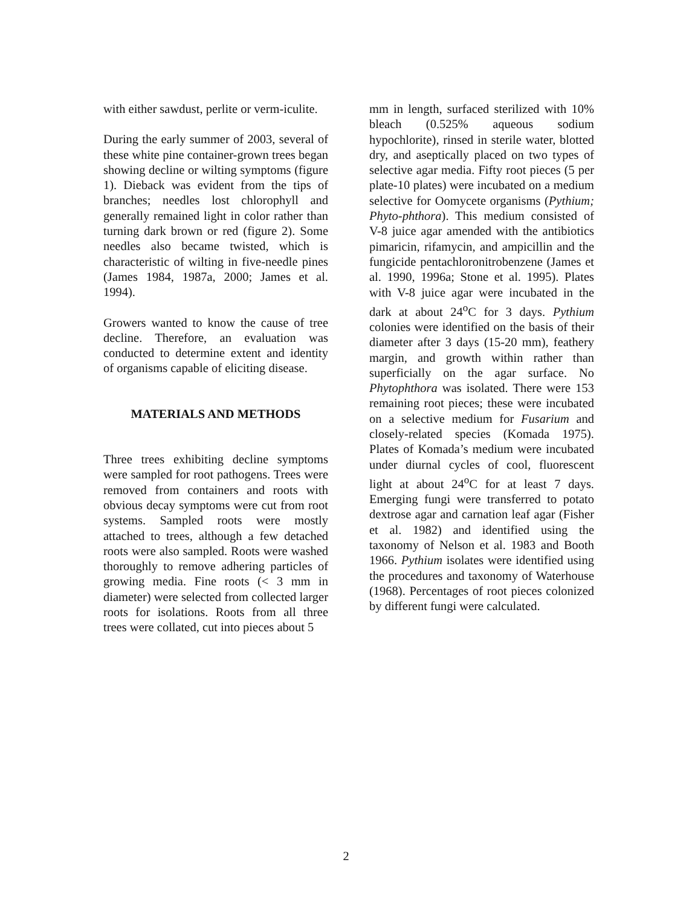with either sawdust, perlite or verm-iculite.
During the early summer of 2003, several of these white pine container-grown trees began showing decline or wilting symptoms (figure 1). Dieback was evident from the tips of branches; needles lost chlorophyll and generally remained light in color rather than turning dark brown or red (figure 2). Some needles also became twisted, which is characteristic of wilting in five-needle pines (James 1984, 1987a, 2000; James et al. 1994).
Growers wanted to know the cause of tree decline. Therefore, an evaluation was conducted to determine extent and identity of organisms capable of eliciting disease.
MATERIALS AND METHODS
Three trees exhibiting decline symptoms were sampled for root pathogens. Trees were removed from containers and roots with obvious decay symptoms were cut from root systems. Sampled roots were mostly attached to trees, although a few detached roots were also sampled. Roots were washed thoroughly to remove adhering particles of growing media. Fine roots (< 3 mm in diameter) were selected from collected larger roots for isolations. Roots from all three trees were collated, cut into pieces about 5
mm in length, surfaced sterilized with 10% bleach (0.525% aqueous sodium hypochlorite), rinsed in sterile water, blotted dry, and aseptically placed on two types of selective agar media. Fifty root pieces (5 per plate-10 plates) were incubated on a medium selective for Oomycete organisms (Pythium; Phyto-phthora). This medium consisted of V-8 juice agar amended with the antibiotics pimaricin, rifamycin, and ampicillin and the fungicide pentachloronitrobenzene (James et al. 1990, 1996a; Stone et al. 1995). Plates with V-8 juice agar were incubated in the dark at about 24<sup>o</sup>C for 3 days. Pythium colonies were identified on the basis of their diameter after 3 days (15-20 mm), feathery margin, and growth within rather than superficially on the agar surface. No Phytophthora was isolated. There were 153 remaining root pieces; these were incubated on a selective medium for Fusarium and closely-related species (Komada 1975). Plates of Komada’s medium were incubated under diurnal cycles of cool, fluorescent light at about 24<sup>o</sup>C for at least 7 days. Emerging fungi were transferred to potato dextrose agar and carnation leaf agar (Fisher et al. 1982) and identified using the taxonomy of Nelson et al. 1983 and Booth 1966. Pythium isolates were identified using the procedures and taxonomy of Waterhouse (1968). Percentages of root pieces colonized by different fungi were calculated.
2